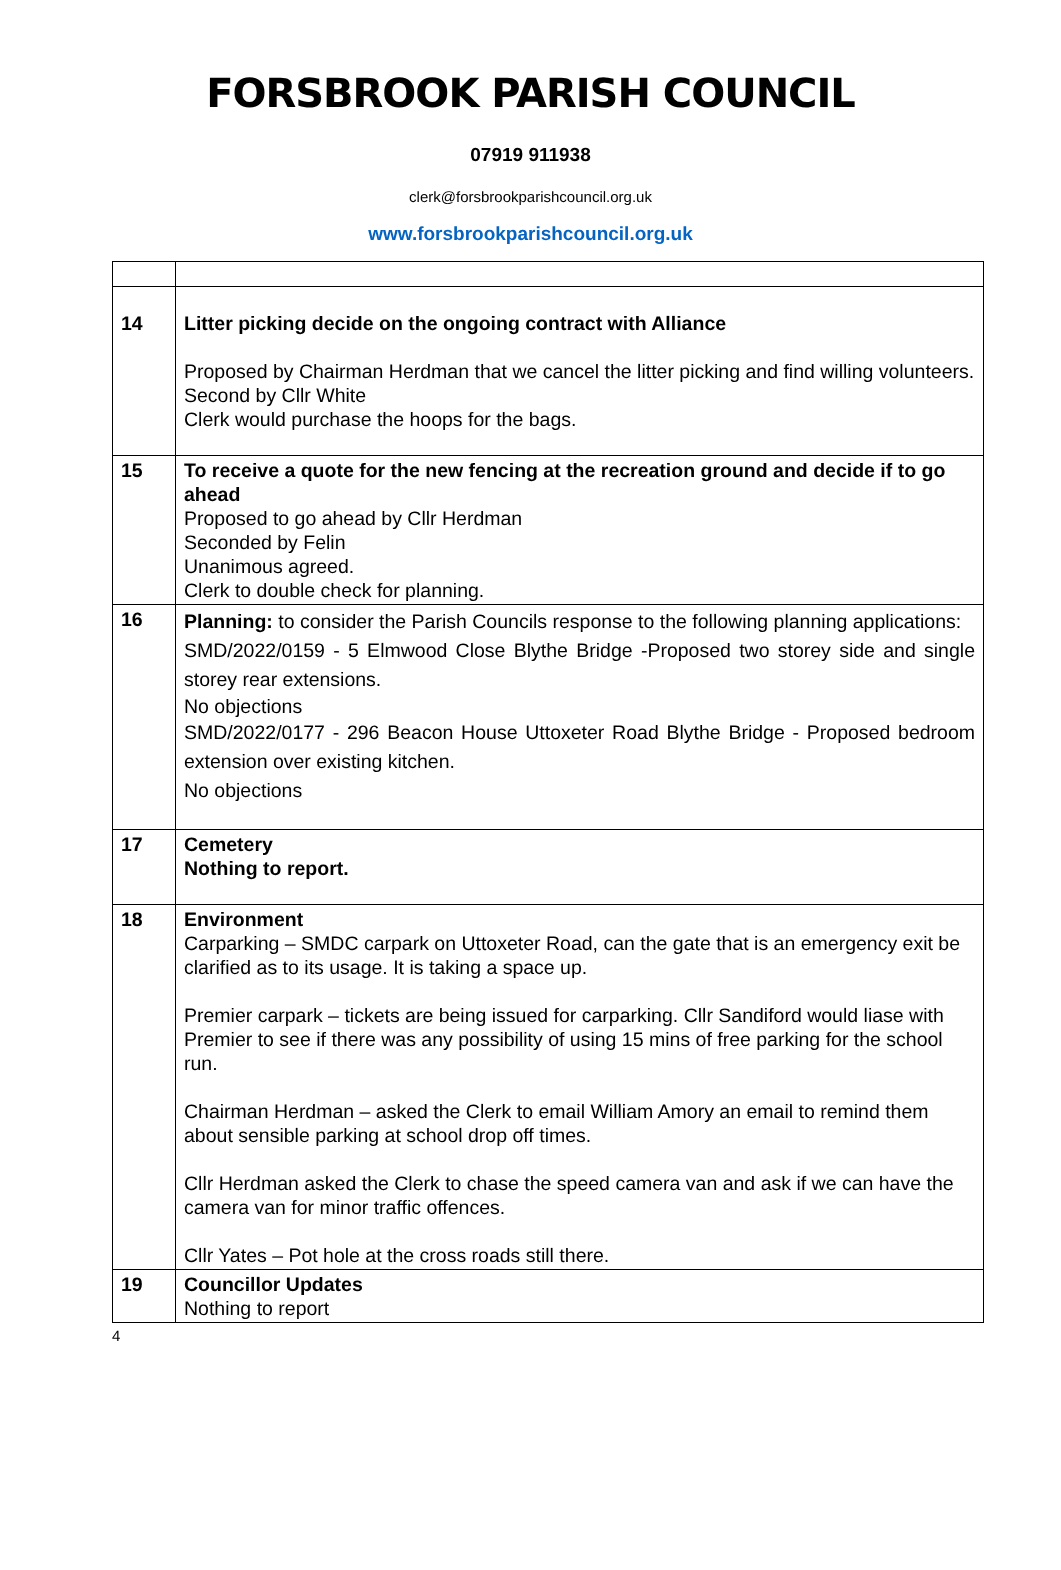FORSBROOK PARISH COUNCIL
07919 911938
clerk@forsbrookparishcouncil.org.uk
www.forsbrookparishcouncil.org.uk
| 14 | Litter picking decide on the ongoing contract with Alliance Proposed by Chairman Herdman that we cancel the litter picking and find willing volunteers. Second by Cllr White Clerk would purchase the hoops for the bags. |
| 15 | To receive a quote for the new fencing at the recreation ground and decide if to go ahead Proposed to go ahead by Cllr Herdman Seconded by Felin Unanimous agreed. Clerk to double check for planning. |
| 16 | Planning: to consider the Parish Councils response to the following planning applications: SMD/2022/0159 - 5 Elmwood Close Blythe Bridge -Proposed two storey side and single storey rear extensions. No objections SMD/2022/0177 - 296 Beacon House Uttoxeter Road Blythe Bridge - Proposed bedroom extension over existing kitchen. No objections |
| 17 | Cemetery Nothing to report. |
| 18 | Environment Carparking – SMDC carpark on Uttoxeter Road, can the gate that is an emergency exit be clarified as to its usage. It is taking a space up. Premier carpark – tickets are being issued for carparking. Cllr Sandiford would liase with Premier to see if there was any possibility of using 15 mins of free parking for the school run. Chairman Herdman – asked the Clerk to email William Amory an email to remind them about sensible parking at school drop off times. Cllr Herdman asked the Clerk to chase the speed camera van and ask if we can have the camera van for minor traffic offences. Cllr Yates – Pot hole at the cross roads still there. |
| 19 | Councillor Updates Nothing to report |
4